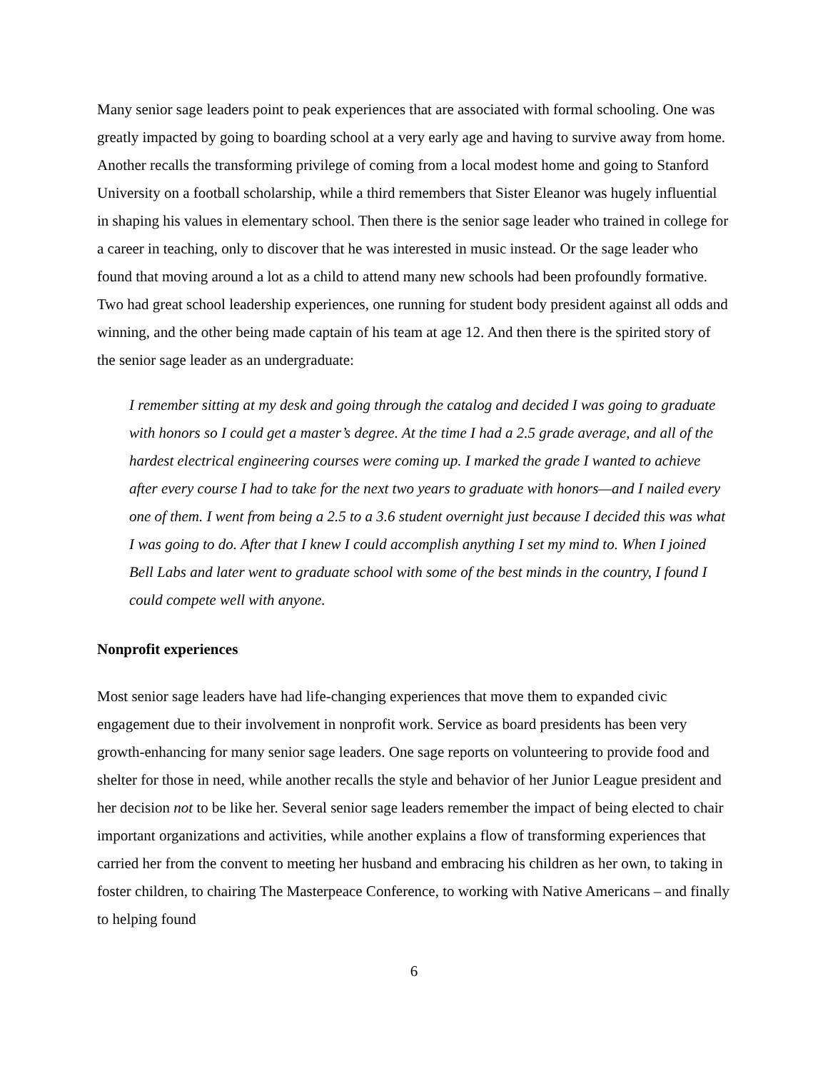Many senior sage leaders point to peak experiences that are associated with formal schooling. One was greatly impacted by going to boarding school at a very early age and having to survive away from home. Another recalls the transforming privilege of coming from a local modest home and going to Stanford University on a football scholarship, while a third remembers that Sister Eleanor was hugely influential in shaping his values in elementary school. Then there is the senior sage leader who trained in college for a career in teaching, only to discover that he was interested in music instead. Or the sage leader who found that moving around a lot as a child to attend many new schools had been profoundly formative. Two had great school leadership experiences, one running for student body president against all odds and winning, and the other being made captain of his team at age 12. And then there is the spirited story of the senior sage leader as an undergraduate:
I remember sitting at my desk and going through the catalog and decided I was going to graduate with honors so I could get a master’s degree. At the time I had a 2.5 grade average, and all of the hardest electrical engineering courses were coming up. I marked the grade I wanted to achieve after every course I had to take for the next two years to graduate with honors—and I nailed every one of them. I went from being a 2.5 to a 3.6 student overnight just because I decided this was what I was going to do. After that I knew I could accomplish anything I set my mind to. When I joined Bell Labs and later went to graduate school with some of the best minds in the country, I found I could compete well with anyone.
Nonprofit experiences
Most senior sage leaders have had life-changing experiences that move them to expanded civic engagement due to their involvement in nonprofit work. Service as board presidents has been very growth-enhancing for many senior sage leaders. One sage reports on volunteering to provide food and shelter for those in need, while another recalls the style and behavior of her Junior League president and her decision not to be like her. Several senior sage leaders remember the impact of being elected to chair important organizations and activities, while another explains a flow of transforming experiences that carried her from the convent to meeting her husband and embracing his children as her own, to taking in foster children, to chairing The Masterpeace Conference, to working with Native Americans – and finally to helping found
6